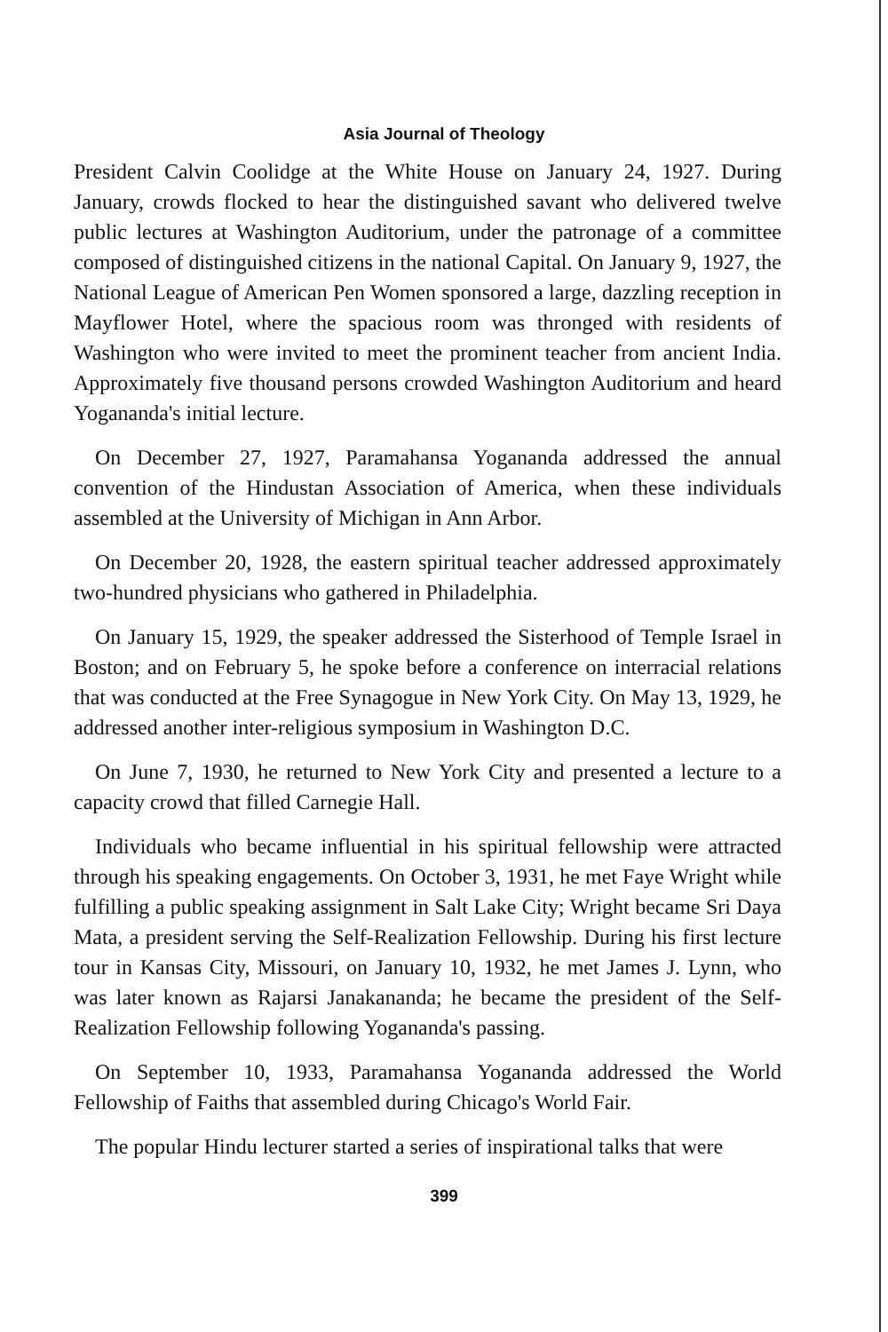Asia Journal of Theology
President Calvin Coolidge at the White House on January 24, 1927. During January, crowds flocked to hear the distinguished savant who delivered twelve public lectures at Washington Auditorium, under the patronage of a committee composed of distinguished citizens in the national Capital. On January 9, 1927, the National League of American Pen Women sponsored a large, dazzling reception in Mayflower Hotel, where the spacious room was thronged with residents of Washington who were invited to meet the prominent teacher from ancient India. Approximately five thousand persons crowded Washington Auditorium and heard Yogananda's initial lecture.
On December 27, 1927, Paramahansa Yogananda addressed the annual convention of the Hindustan Association of America, when these individuals assembled at the University of Michigan in Ann Arbor.
On December 20, 1928, the eastern spiritual teacher addressed approximately two-hundred physicians who gathered in Philadelphia.
On January 15, 1929, the speaker addressed the Sisterhood of Temple Israel in Boston; and on February 5, he spoke before a conference on interracial relations that was conducted at the Free Synagogue in New York City. On May 13, 1929, he addressed another inter-religious symposium in Washington D.C.
On June 7, 1930, he returned to New York City and presented a lecture to a capacity crowd that filled Carnegie Hall.
Individuals who became influential in his spiritual fellowship were attracted through his speaking engagements. On October 3, 1931, he met Faye Wright while fulfilling a public speaking assignment in Salt Lake City; Wright became Sri Daya Mata, a president serving the Self-Realization Fellowship. During his first lecture tour in Kansas City, Missouri, on January 10, 1932, he met James J. Lynn, who was later known as Rajarsi Janakananda; he became the president of the Self-Realization Fellowship following Yogananda's passing.
On September 10, 1933, Paramahansa Yogananda addressed the World Fellowship of Faiths that assembled during Chicago's World Fair.
The popular Hindu lecturer started a series of inspirational talks that were
399